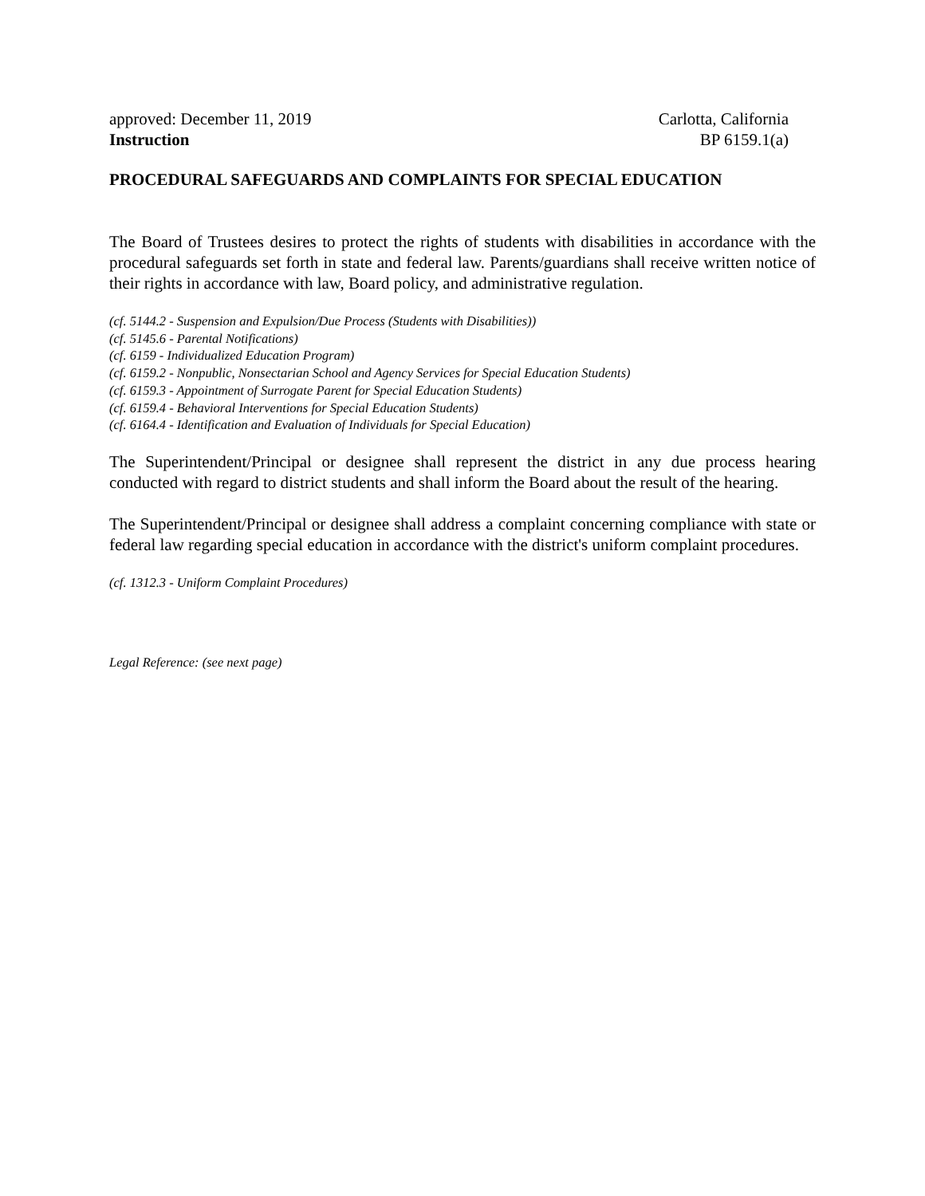approved: December 11, 2019 Carlotta, California
Instruction BP 6159.1(a)
PROCEDURAL SAFEGUARDS AND COMPLAINTS FOR SPECIAL EDUCATION
The Board of Trustees desires to protect the rights of students with disabilities in accordance with the procedural safeguards set forth in state and federal law. Parents/guardians shall receive written notice of their rights in accordance with law, Board policy, and administrative regulation.
(cf. 5144.2 - Suspension and Expulsion/Due Process (Students with Disabilities))
(cf. 5145.6 - Parental Notifications)
(cf. 6159 - Individualized Education Program)
(cf. 6159.2 - Nonpublic, Nonsectarian School and Agency Services for Special Education Students)
(cf. 6159.3 - Appointment of Surrogate Parent for Special Education Students)
(cf. 6159.4 - Behavioral Interventions for Special Education Students)
(cf. 6164.4 - Identification and Evaluation of Individuals for Special Education)
The Superintendent/Principal or designee shall represent the district in any due process hearing conducted with regard to district students and shall inform the Board about the result of the hearing.
The Superintendent/Principal or designee shall address a complaint concerning compliance with state or federal law regarding special education in accordance with the district's uniform complaint procedures.
(cf. 1312.3 - Uniform Complaint Procedures)
Legal Reference: (see next page)